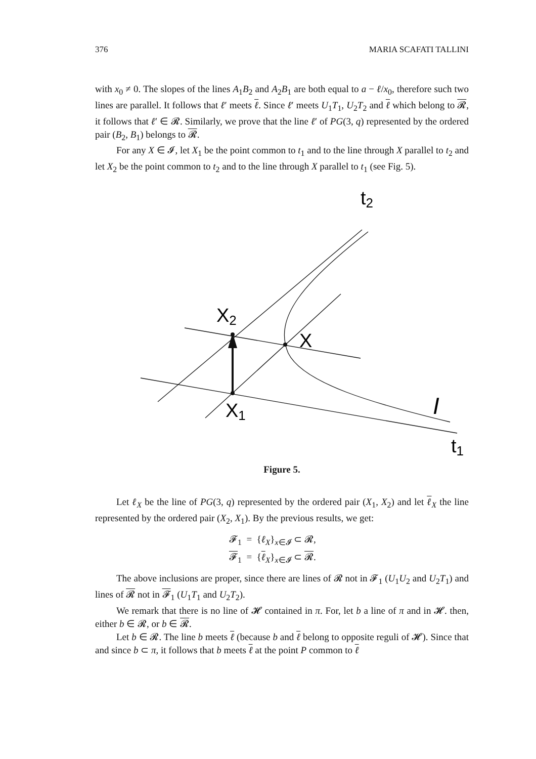376 MARIA SCAFATI TALLINI
with x<sub>0</sub> ≠ 0. The slopes of the lines A<sub>1</sub>B<sub>2</sub> and A<sub>2</sub>B<sub>1</sub> are both equal to a − ℓ/x<sub>0</sub>, therefore such two lines are parallel. It follows that ℓ′ meets ℓ. Since ℓ′ meets U<sub>1</sub>T<sub>1</sub>, U<sub>2</sub>T<sub>2</sub> and ℓ which belong to 𝓡, it follows that ℓ′ ∈ 𝓡. Similarly, we prove that the line ℓ′ of PG(3, q) represented by the ordered pair (B<sub>2</sub>, B<sub>1</sub>) belongs to 𝓡.
For any X ∈ 𝓘, let X<sub>1</sub> be the point common to t<sub>1</sub> and to the line through X parallel to t<sub>2</sub> and let X<sub>2</sub> be the point common to t<sub>2</sub> and to the line through X parallel to t<sub>1</sub> (see Fig. 5).
t2
X2
X
X1
I
t1
Figure 5.
Let ℓ<sub>X</sub> be the line of PG(3, q) represented by the ordered pair (X<sub>1</sub>, X<sub>2</sub>) and let ℓ<sub>X</sub> the line represented by the ordered pair (X<sub>2</sub>, X<sub>1</sub>). By the previous results, we get:
𝓕<sub>1</sub> = {ℓ<sub>X</sub>}<sub>x∈𝓘</sub> ⊂ 𝓡,
𝓕<sub>1</sub> = {ℓ<sub>X</sub>}<sub>x∈𝓘</sub> ⊂ 𝓡.
The above inclusions are proper, since there are lines of 𝓡 not in 𝓕<sub>1</sub> (U<sub>1</sub>U<sub>2</sub> and U<sub>2</sub>T<sub>1</sub>) and lines of 𝓡 not in 𝓕<sub>1</sub> (U<sub>1</sub>T<sub>1</sub> and U<sub>2</sub>T<sub>2</sub>).
We remark that there is no line of 𝓗 contained in π. For, let b a line of π and in 𝓗. then, either b ∈ 𝓡, or b ∈ 𝓡.
Let b ∈ 𝓡. The line b meets ℓ (because b and ℓ belong to opposite reguli of 𝓗). Since that and since b ⊂ π, it follows that b meets ℓ at the point P common to ℓ